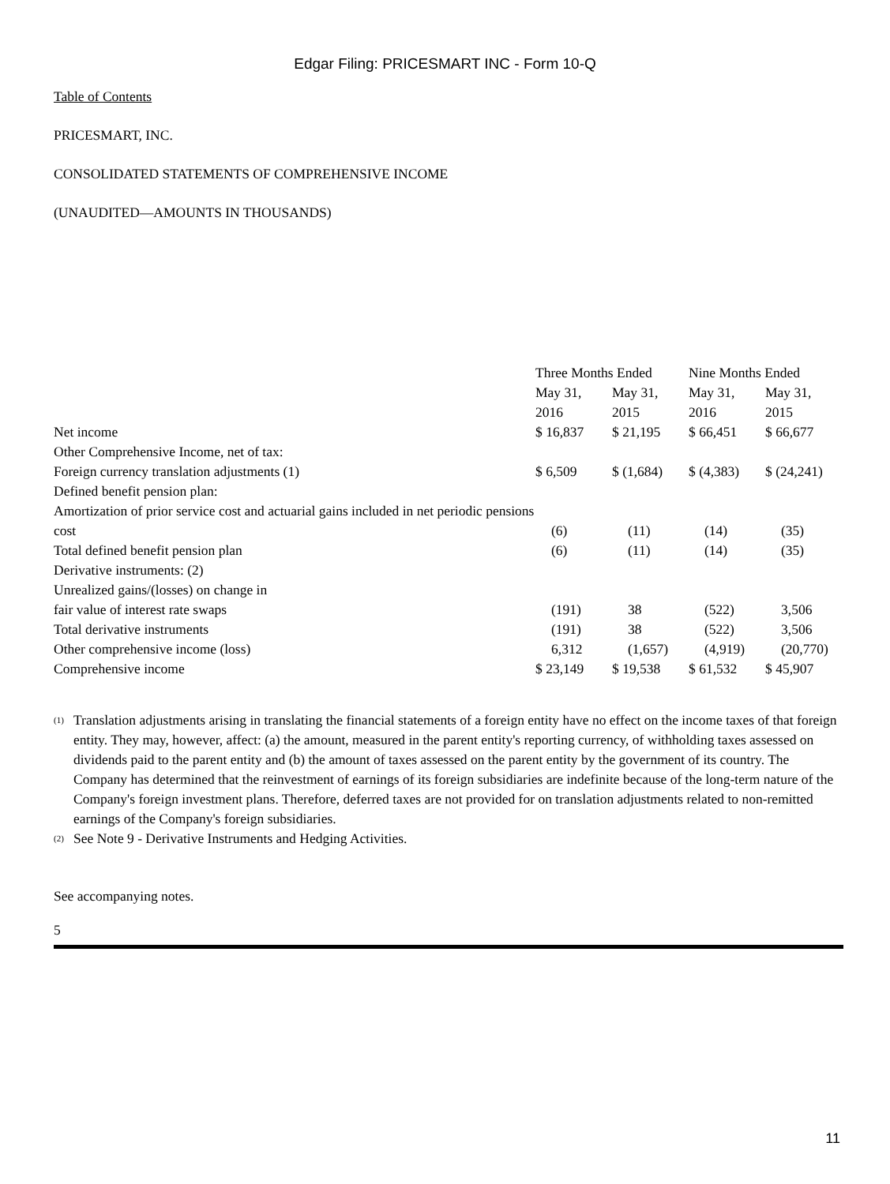Edgar Filing: PRICESMART INC - Form 10-Q
Table of Contents
PRICESMART, INC.
CONSOLIDATED STATEMENTS OF COMPREHENSIVE INCOME
(UNAUDITED—AMOUNTS IN THOUSANDS)
| | Three Months Ended | | Nine Months Ended | |
| | May 31, 2016 | May 31, 2015 | May 31, 2016 | May 31, 2015 |
| Net income | $ 16,837 | $ 21,195 | $ 66,451 | $ 66,677 |
| Other Comprehensive Income, net of tax: | | | | |
| Foreign currency translation adjustments (1) | $ 6,509 | $ (1,684) | $ (4,383) | $ (24,241) |
| Defined benefit pension plan: | | | | |
| Amortization of prior service cost and actuarial gains included in net periodic pensions cost | (6) | (11) | (14) | (35) |
| Total defined benefit pension plan | (6) | (11) | (14) | (35) |
| Derivative instruments: (2) | | | | |
| Unrealized gains/(losses) on change in fair value of interest rate swaps | (191) | 38 | (522) | 3,506 |
| Total derivative instruments | (191) | 38 | (522) | 3,506 |
| Other comprehensive income (loss) | 6,312 | (1,657) | (4,919) | (20,770) |
| Comprehensive income | $ 23,149 | $ 19,538 | $ 61,532 | $ 45,907 |
<sup>(1)</sup> Translation adjustments arising in translating the financial statements of a foreign entity have no effect on the income taxes of that foreign entity. They may, however, affect: (a) the amount, measured in the parent entity's reporting currency, of withholding taxes assessed on dividends paid to the parent entity and (b) the amount of taxes assessed on the parent entity by the government of its country. The Company has determined that the reinvestment of earnings of its foreign subsidiaries are indefinite because of the long-term nature of the Company's foreign investment plans. Therefore, deferred taxes are not provided for on translation adjustments related to non-remitted earnings of the Company's foreign subsidiaries.
<sup>(2)</sup> See Note 9 - Derivative Instruments and Hedging Activities.
See accompanying notes.
5
11